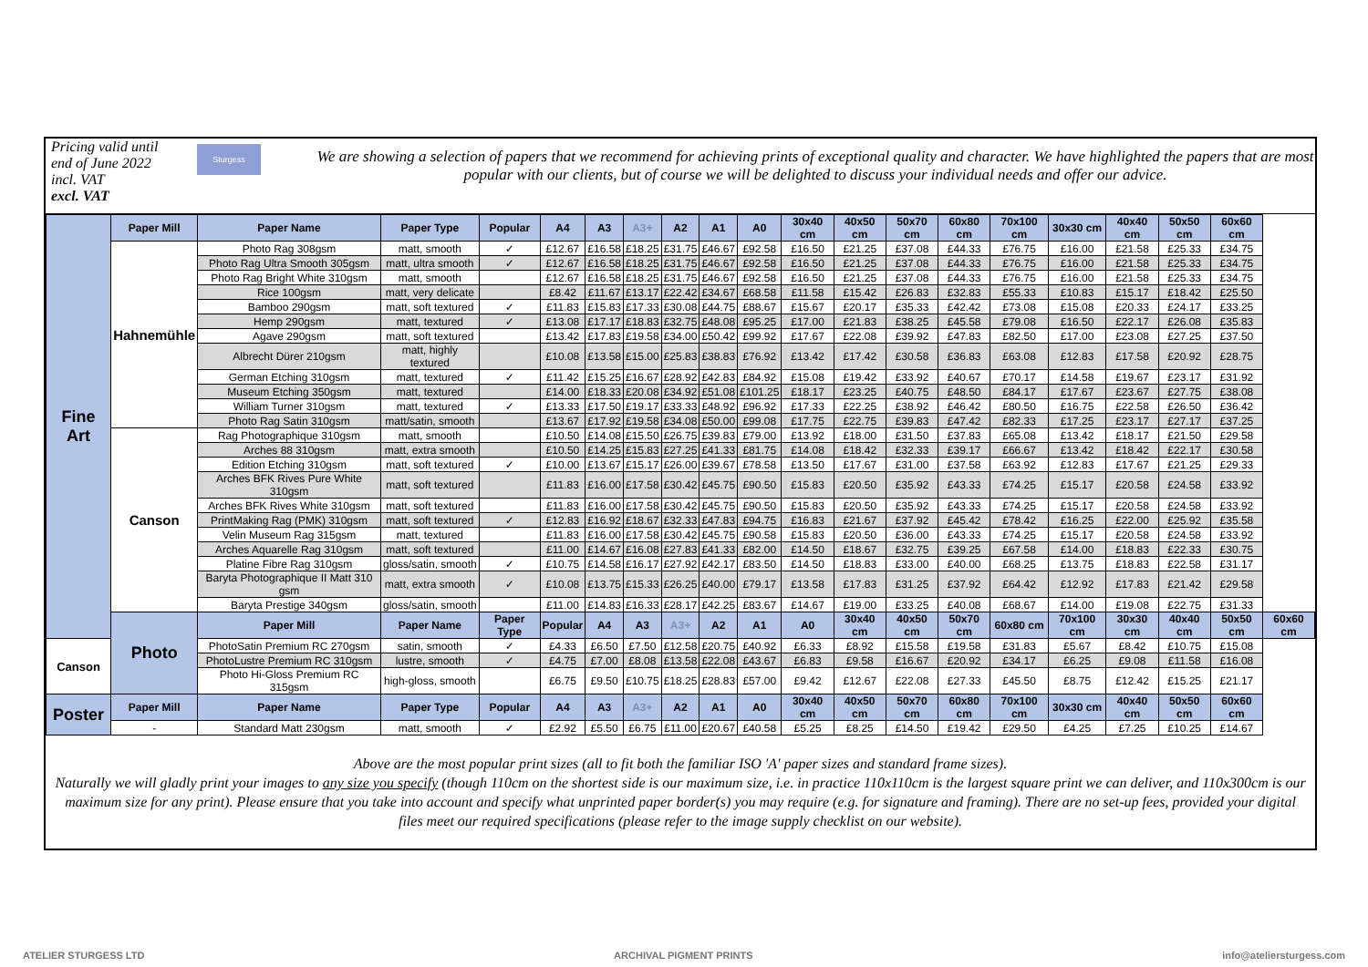Pricing valid until end of June 2022 incl. VAT
excl. VAT
Sturgess
We are showing a selection of papers that we recommend for achieving prints of exceptional quality and character. We have highlighted the papers that are most popular with our clients, but of course we will be delighted to discuss your individual needs and offer our advice.
| Fine Art | Paper Mill | Paper Name | Paper Type | Popular | A4 | A3 | A3+ | A2 | A1 | A0 | 30x40 cm | 40x50 cm | 50x70 cm | 60x80 cm | 70x100 cm | 30x30 cm | 40x40 cm | 50x50 cm | 60x60 cm | |
| | Hahnemühle | Photo Rag 308gsm | matt, smooth | ✓ | £12.67 | £16.58 | £18.25 | £31.75 | £46.67 | £92.58 | £16.50 | £21.25 | £37.08 | £44.33 | £76.75 | £16.00 | £21.58 | £25.33 | £34.75 | |
| | | Photo Rag Ultra Smooth 305gsm | matt, ultra smooth | ✓ | £12.67 | £16.58 | £18.25 | £31.75 | £46.67 | £92.58 | £16.50 | £21.25 | £37.08 | £44.33 | £76.75 | £16.00 | £21.58 | £25.33 | £34.75 | |
| | | Photo Rag Bright White 310gsm | matt, smooth | | £12.67 | £16.58 | £18.25 | £31.75 | £46.67 | £92.58 | £16.50 | £21.25 | £37.08 | £44.33 | £76.75 | £16.00 | £21.58 | £25.33 | £34.75 | |
| | | Rice 100gsm | matt, very delicate | | £8.42 | £11.67 | £13.17 | £22.42 | £34.67 | £68.58 | £11.58 | £15.42 | £26.83 | £32.83 | £55.33 | £10.83 | £15.17 | £18.42 | £25.50 | |
| | | Bamboo 290gsm | matt, soft textured | ✓ | £11.83 | £15.83 | £17.33 | £30.08 | £44.75 | £88.67 | £15.67 | £20.17 | £35.33 | £42.42 | £73.08 | £15.08 | £20.33 | £24.17 | £33.25 | |
| | | Hemp 290gsm | matt, textured | ✓ | £13.08 | £17.17 | £18.83 | £32.75 | £48.08 | £95.25 | £17.00 | £21.83 | £38.25 | £45.58 | £79.08 | £16.50 | £22.17 | £26.08 | £35.83 | |
| | | Agave 290gsm | matt, soft textured | | £13.42 | £17.83 | £19.58 | £34.00 | £50.42 | £99.92 | £17.67 | £22.08 | £39.92 | £47.83 | £82.50 | £17.00 | £23.08 | £27.25 | £37.50 | |
| | | Albrecht Dürer 210gsm | matt, highly textured | | £10.08 | £13.58 | £15.00 | £25.83 | £38.83 | £76.92 | £13.42 | £17.42 | £30.58 | £36.83 | £63.08 | £12.83 | £17.58 | £20.92 | £28.75 | |
| | | German Etching 310gsm | matt, textured | ✓ | £11.42 | £15.25 | £16.67 | £28.92 | £42.83 | £84.92 | £15.08 | £19.42 | £33.92 | £40.67 | £70.17 | £14.58 | £19.67 | £23.17 | £31.92 | |
| | | Museum Etching 350gsm | matt, textured | | £14.00 | £18.33 | £20.08 | £34.92 | £51.08 | £101.25 | £18.17 | £23.25 | £40.75 | £48.50 | £84.17 | £17.67 | £23.67 | £27.75 | £38.08 | |
| | | William Turner 310gsm | matt, textured | ✓ | £13.33 | £17.50 | £19.17 | £33.33 | £48.92 | £96.92 | £17.33 | £22.25 | £38.92 | £46.42 | £80.50 | £16.75 | £22.58 | £26.50 | £36.42 | |
| | | Photo Rag Satin 310gsm | matt/satin, smooth | | £13.67 | £17.92 | £19.58 | £34.08 | £50.00 | £99.08 | £17.75 | £22.75 | £39.83 | £47.42 | £82.33 | £17.25 | £23.17 | £27.17 | £37.25 | |
| | Canson | Rag Photographique 310gsm | matt, smooth | | £10.50 | £14.08 | £15.50 | £26.75 | £39.83 | £79.00 | £13.92 | £18.00 | £31.50 | £37.83 | £65.08 | £13.42 | £18.17 | £21.50 | £29.58 | |
| | | Arches 88 310gsm | matt, extra smooth | | £10.50 | £14.25 | £15.83 | £27.25 | £41.33 | £81.75 | £14.08 | £18.42 | £32.33 | £39.17 | £66.67 | £13.42 | £18.42 | £22.17 | £30.58 | |
| | | Edition Etching 310gsm | matt, soft textured | ✓ | £10.00 | £13.67 | £15.17 | £26.00 | £39.67 | £78.58 | £13.50 | £17.67 | £31.00 | £37.58 | £63.92 | £12.83 | £17.67 | £21.25 | £29.33 | |
| | | Arches BFK Rives Pure White 310gsm | matt, soft textured | | £11.83 | £16.00 | £17.58 | £30.42 | £45.75 | £90.50 | £15.83 | £20.50 | £35.92 | £43.33 | £74.25 | £15.17 | £20.58 | £24.58 | £33.92 | |
| | | Arches BFK Rives White 310gsm | matt, soft textured | | £11.83 | £16.00 | £17.58 | £30.42 | £45.75 | £90.50 | £15.83 | £20.50 | £35.92 | £43.33 | £74.25 | £15.17 | £20.58 | £24.58 | £33.92 | |
| | | PrintMaking Rag (PMK) 310gsm | matt, soft textured | ✓ | £12.83 | £16.92 | £18.67 | £32.33 | £47.83 | £94.75 | £16.83 | £21.67 | £37.92 | £45.42 | £78.42 | £16.25 | £22.00 | £25.92 | £35.58 | |
| | | Velin Museum Rag 315gsm | matt, textured | | £11.83 | £16.00 | £17.58 | £30.42 | £45.75 | £90.58 | £15.83 | £20.50 | £36.00 | £43.33 | £74.25 | £15.17 | £20.58 | £24.58 | £33.92 | |
| | | Arches Aquarelle Rag 310gsm | matt, soft textured | | £11.00 | £14.67 | £16.08 | £27.83 | £41.33 | £82.00 | £14.50 | £18.67 | £32.75 | £39.25 | £67.58 | £14.00 | £18.83 | £22.33 | £30.75 | |
| | | Platine Fibre Rag 310gsm | gloss/satin, smooth | ✓ | £10.75 | £14.58 | £16.17 | £27.92 | £42.17 | £83.50 | £14.50 | £18.83 | £33.00 | £40.00 | £68.25 | £13.75 | £18.83 | £22.58 | £31.17 | |
| | | Baryta Photographique II Matt 310 gsm | matt, extra smooth | ✓ | £10.08 | £13.75 | £15.33 | £26.25 | £40.00 | £79.17 | £13.58 | £17.83 | £31.25 | £37.92 | £64.42 | £12.92 | £17.83 | £21.42 | £29.58 | |
| | | Baryta Prestige 340gsm | gloss/satin, smooth | | £11.00 | £14.83 | £16.33 | £28.17 | £42.25 | £83.67 | £14.67 | £19.00 | £33.25 | £40.08 | £68.67 | £14.00 | £19.08 | £22.75 | £31.33 | |
| | Photo | Paper Mill | Paper Name | Paper Type | Popular | A4 | A3 | A3+ | A2 | A1 | A0 | 30x40 cm | 40x50 cm | 50x70 cm | 60x80 cm | 70x100 cm | 30x30 cm | 40x40 cm | 50x50 cm | 60x60 cm |
| Canson | | PhotoSatin Premium RC 270gsm | satin, smooth | ✓ | £4.33 | £6.50 | £7.50 | £12.58 | £20.75 | £40.92 | £6.33 | £8.92 | £15.58 | £19.58 | £31.83 | £5.67 | £8.42 | £10.75 | £15.08 | |
| | | PhotoLustre Premium RC 310gsm | lustre, smooth | ✓ | £4.75 | £7.00 | £8.08 | £13.58 | £22.08 | £43.67 | £6.83 | £9.58 | £16.67 | £20.92 | £34.17 | £6.25 | £9.08 | £11.58 | £16.08 | |
| | | Photo Hi-Gloss Premium RC 315gsm | high-gloss, smooth | | £6.75 | £9.50 | £10.75 | £18.25 | £28.83 | £57.00 | £9.42 | £12.67 | £22.08 | £27.33 | £45.50 | £8.75 | £12.42 | £15.25 | £21.17 | |
| Poster | Paper Mill | Paper Name | Paper Type | Popular | A4 | A3 | A3+ | A2 | A1 | A0 | 30x40 cm | 40x50 cm | 50x70 cm | 60x80 cm | 70x100 cm | 30x30 cm | 40x40 cm | 50x50 cm | 60x60 cm | |
| | - | Standard Matt 230gsm | matt, smooth | ✓ | £2.92 | £5.50 | £6.75 | £11.00 | £20.67 | £40.58 | £5.25 | £8.25 | £14.50 | £19.42 | £29.50 | £4.25 | £7.25 | £10.25 | £14.67 | |
Above are the most popular print sizes (all to fit both the familiar ISO 'A' paper sizes and standard frame sizes).
Naturally we will gladly print your images to any size you specify (though 110cm on the shortest side is our maximum size, i.e. in practice 110x110cm is the largest square print we can deliver, and 110x300cm is our maximum size for any print). Please ensure that you take into account and specify what unprinted paper border(s) you may require (e.g. for signature and framing). There are no set-up fees, provided your digital files meet our required specifications (please refer to the image supply checklist on our website).
ATELIER STURGESS LTD ARCHIVAL PIGMENT PRINTS info@ateliersturgess.com